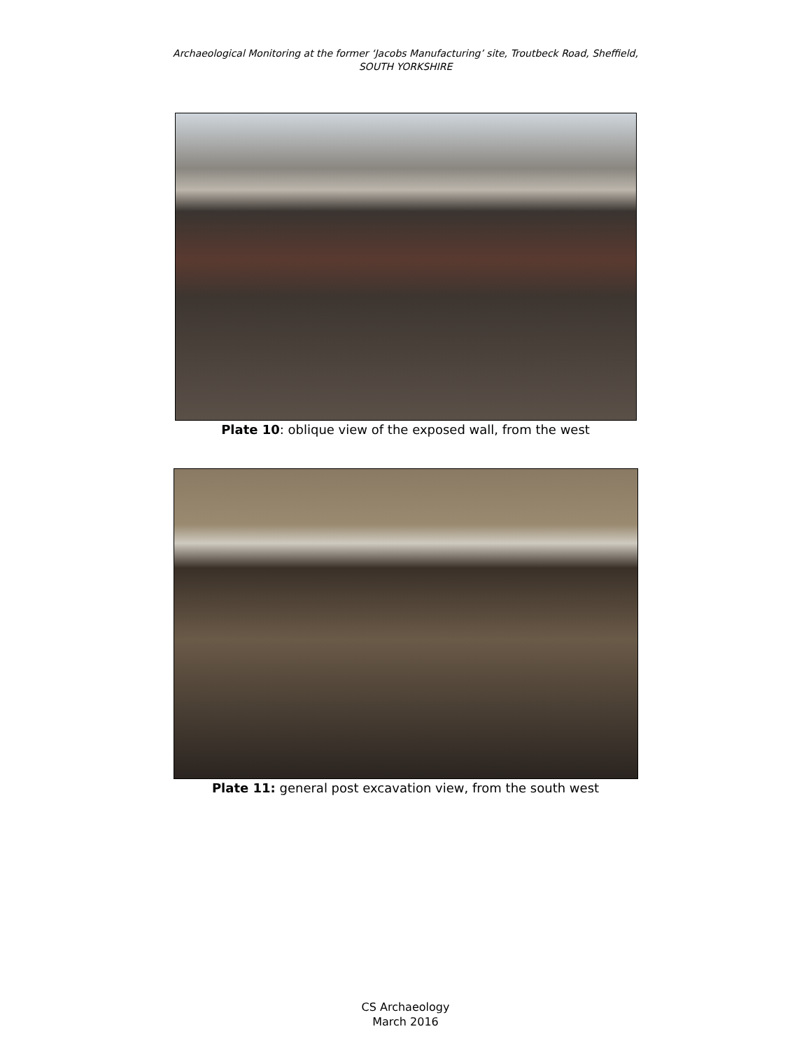Archaeological Monitoring at the former ‘Jacobs Manufacturing’ site, Troutbeck Road, Sheffield,
SOUTH YORKSHIRE
Plate 10: oblique view of the exposed wall, from the west
Plate 11: general post excavation view, from the south west
CS Archaeology
March 2016